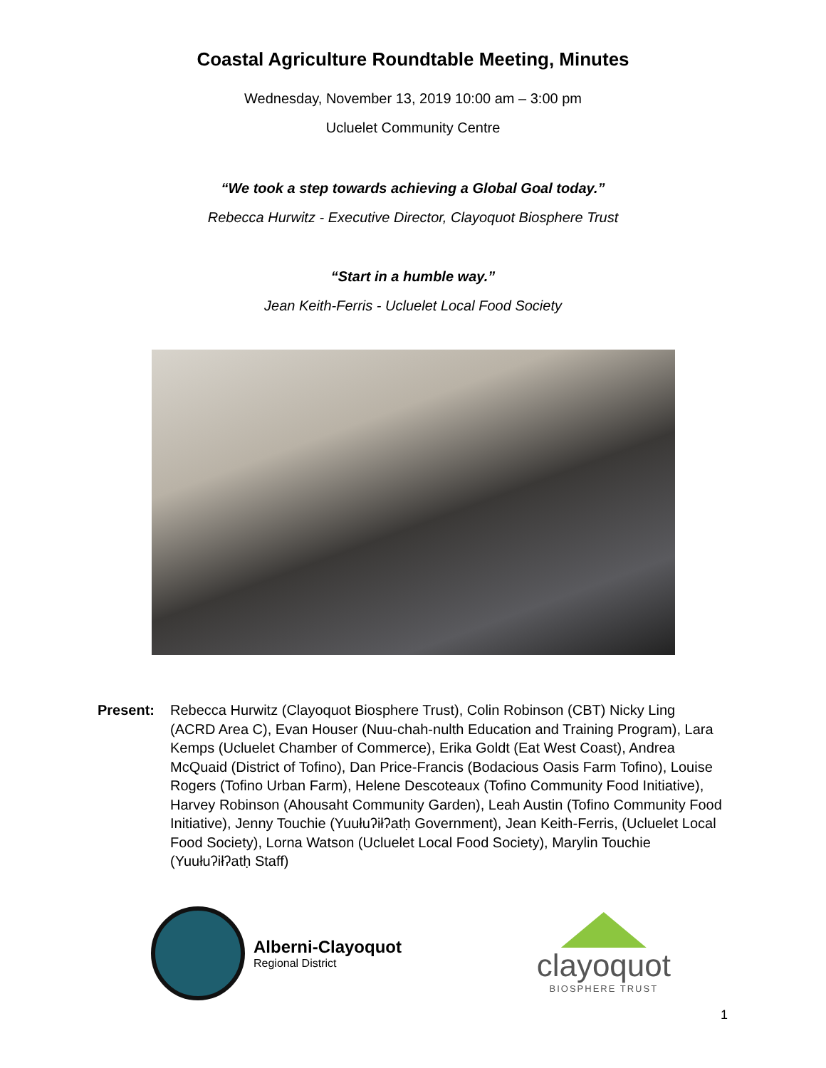Coastal Agriculture Roundtable Meeting, Minutes
Wednesday, November 13, 2019 10:00 am – 3:00 pm
Ucluelet Community Centre
“We took a step towards achieving a Global Goal today.”
Rebecca Hurwitz - Executive Director, Clayoquot Biosphere Trust
“Start in a humble way.”
Jean Keith-Ferris - Ucluelet Local Food Society
Present: Rebecca Hurwitz (Clayoquot Biosphere Trust), Colin Robinson (CBT) Nicky Ling (ACRD Area C), Evan Houser (Nuu-chah-nulth Education and Training Program), Lara Kemps (Ucluelet Chamber of Commerce), Erika Goldt (Eat West Coast), Andrea McQuaid (District of Tofino), Dan Price-Francis (Bodacious Oasis Farm Tofino), Louise Rogers (Tofino Urban Farm), Helene Descoteaux (Tofino Community Food Initiative), Harvey Robinson (Ahousaht Community Garden), Leah Austin (Tofino Community Food Initiative), Jenny Touchie (Yuułuʔiłʔatḥ Government), Jean Keith-Ferris, (Ucluelet Local Food Society), Lorna Watson (Ucluelet Local Food Society), Marylin Touchie (Yuułuʔiłʔatḥ Staff)
Alberni-Clayoquot
Regional District
clayoquot
BIOSPHERE TRUST
1